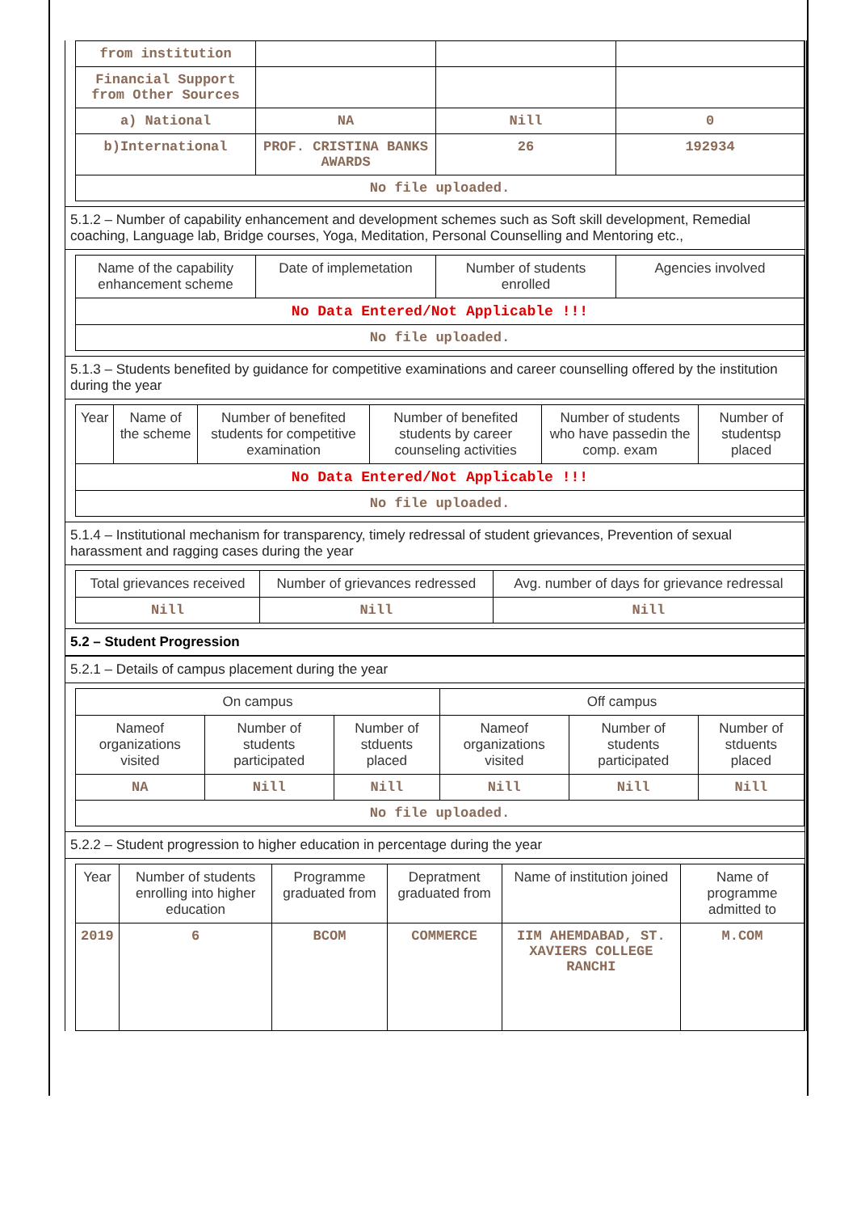| from institution | | | |
| Financial Support from Other Sources | | | |
| a) National | NA | Nill | 0 |
| b)International | PROF. CRISTINA BANKS AWARDS | 26 | 192934 |
| No file uploaded. | | | |
5.1.2 – Number of capability enhancement and development schemes such as Soft skill development, Remedial coaching, Language lab, Bridge courses, Yoga, Meditation, Personal Counselling and Mentoring etc.,
| Name of the capability enhancement scheme | Date of implemetation | Number of students enrolled | Agencies involved |
| No Data Entered/Not Applicable !!! | | | |
| No file uploaded. | | | |
5.1.3 – Students benefited by guidance for competitive examinations and career counselling offered by the institution during the year
| Year | Name of the scheme | Number of benefited students for competitive examination | Number of benefited students by career counseling activities | Number of students who have passedin the comp. exam | Number of studentsp placed |
| No Data Entered/Not Applicable !!! | | | | | |
| No file uploaded. | | | | | |
5.1.4 – Institutional mechanism for transparency, timely redressal of student grievances, Prevention of sexual harassment and ragging cases during the year
| Total grievances received | Number of grievances redressed | Avg. number of days for grievance redressal |
| Nill | Nill | Nill |
5.2 – Student Progression
5.2.1 – Details of campus placement during the year
| On campus | | | Off campus | | |
| Nameof organizations visited | Number of students participated | Number of stduents placed | Nameof organizations visited | Number of students participated | Number of stduents placed |
| NA | Nill | Nill | Nill | Nill | Nill |
| No file uploaded. | | | | | |
5.2.2 – Student progression to higher education in percentage during the year
| Year | Number of students enrolling into higher education | Programme graduated from | Depratment graduated from | Name of institution joined | Name of programme admitted to |
| 2019 | 6 | BCOM | COMMERCE | IIM AHEMDABAD, ST. XAVIERS COLLEGE RANCHI | M.COM |